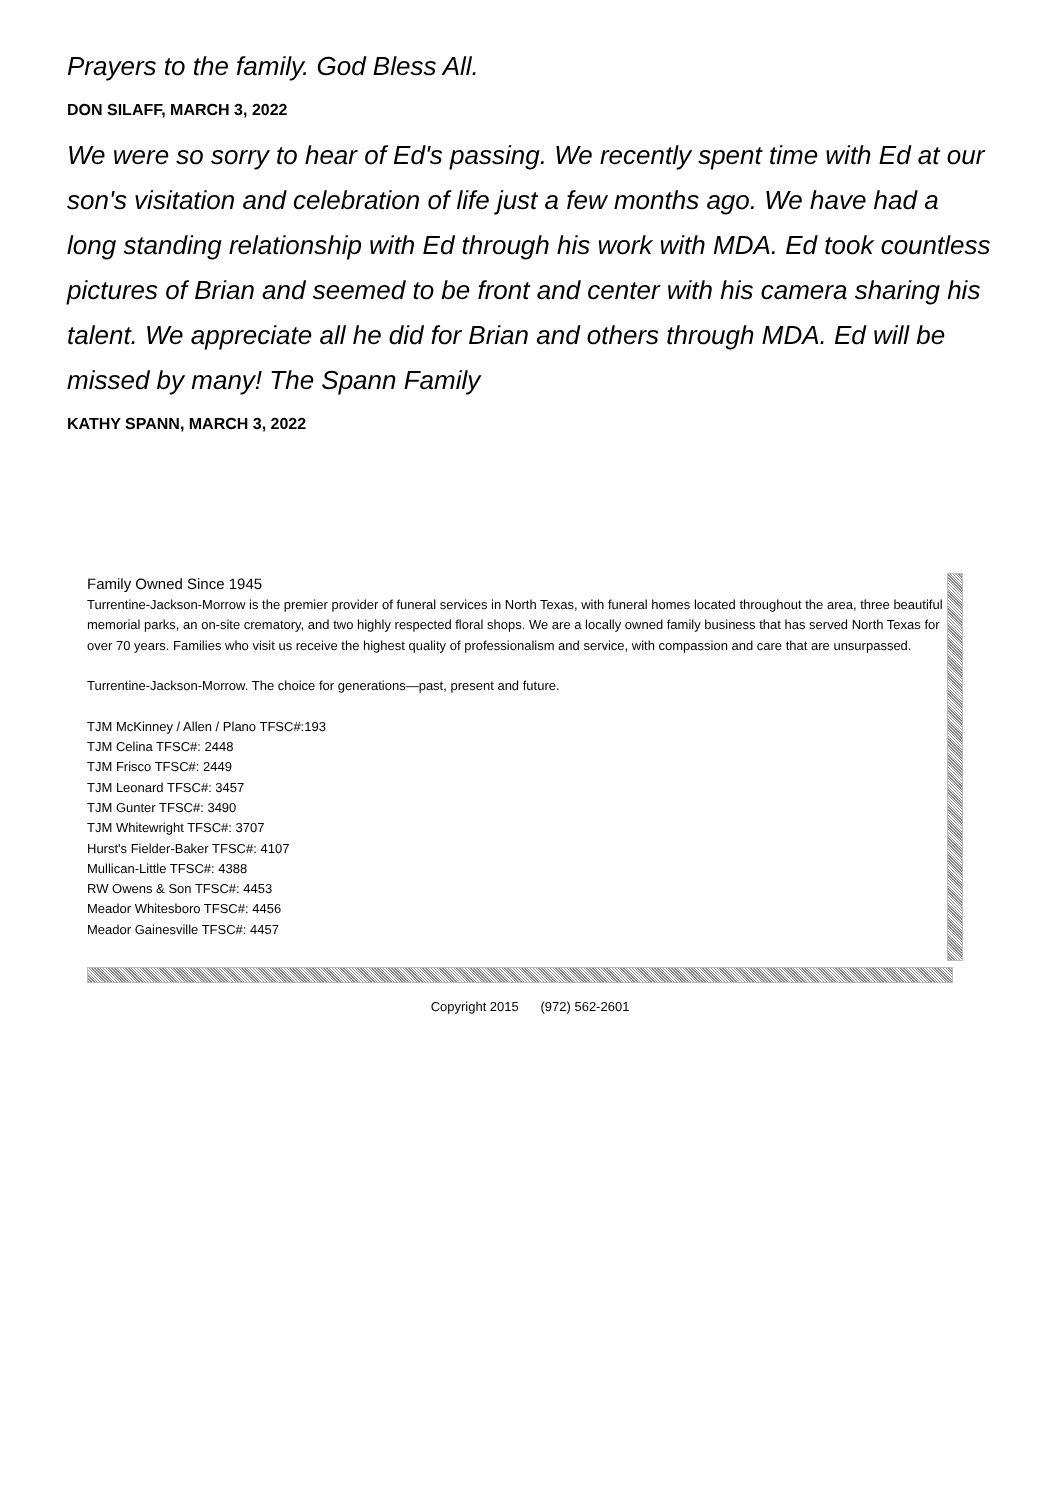Prayers to the family. God Bless All.
DON SILAFF, MARCH 3, 2022
We were so sorry to hear of Ed's passing. We recently spent time with Ed at our son's visitation and celebration of life just a few months ago. We have had a long standing relationship with Ed through his work with MDA. Ed took countless pictures of Brian and seemed to be front and center with his camera sharing his talent. We appreciate all he did for Brian and others through MDA. Ed will be missed by many! The Spann Family
KATHY SPANN, MARCH 3, 2022
Family Owned Since 1945
Turrentine-Jackson-Morrow is the premier provider of funeral services in North Texas, with funeral homes located throughout the area, three beautiful memorial parks, an on-site crematory, and two highly respected floral shops. We are a locally owned family business that has served North Texas for over 70 years. Families who visit us receive the highest quality of professionalism and service, with compassion and care that are unsurpassed.
Turrentine-Jackson-Morrow. The choice for generations—past, present and future.
TJM McKinney / Allen / Plano TFSC#:193
TJM Celina TFSC#: 2448
TJM Frisco TFSC#: 2449
TJM Leonard TFSC#: 3457
TJM Gunter TFSC#: 3490
TJM Whitewright TFSC#: 3707
Hurst's Fielder-Baker TFSC#: 4107
Mullican-Little TFSC#: 4388
RW Owens & Son TFSC#: 4453
Meador Whitesboro TFSC#: 4456
Meador Gainesville TFSC#: 4457
Copyright 2015 (972) 562-2601